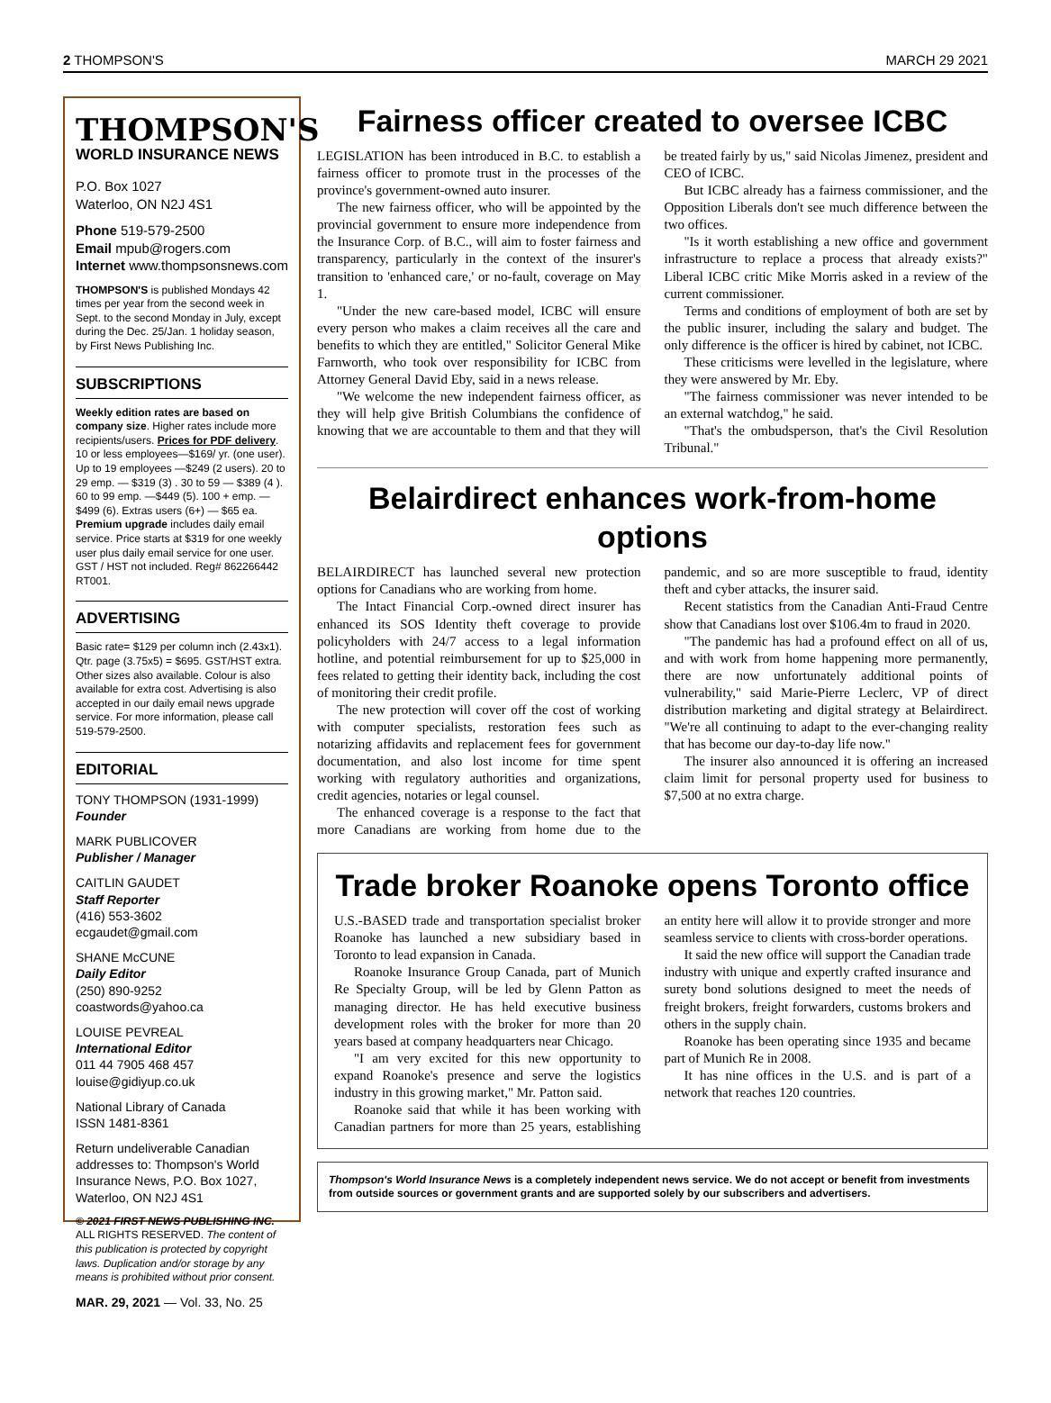2 THOMPSON'S MARCH 29 2021
THOMPSON'S
WORLD INSURANCE NEWS
P.O. Box 1027
Waterloo, ON N2J 4S1
Phone 519-579-2500
Email mpub@rogers.com
Internet www.thompsonsnews.com
THOMPSON'S is published Mondays 42 times per year from the second week in Sept. to the second Monday in July, except during the Dec. 25/Jan. 1 holiday season, by First News Publishing Inc.
SUBSCRIPTIONS
Weekly edition rates are based on company size. Higher rates include more recipients/users. Prices for PDF delivery. 10 or less employees—$169/ yr. (one user). Up to 19 employees —$249 (2 users). 20 to 29 emp. — $319 (3) . 30 to 59 — $389 (4 ). 60 to 99 emp. —$449 (5). 100 + emp. —$499 (6). Extras users (6+) — $65 ea. Premium upgrade includes daily email service. Price starts at $319 for one weekly user plus daily email service for one user. GST / HST not included. Reg# 862266442 RT001.
ADVERTISING
Basic rate= $129 per column inch (2.43x1). Qtr. page (3.75x5) = $695. GST/HST extra. Other sizes also available. Colour is also available for extra cost. Advertising is also accepted in our daily email news upgrade service. For more information, please call 519-579-2500.
EDITORIAL
TONY THOMPSON (1931-1999)
Founder
MARK PUBLICOVER
Publisher / Manager
CAITLIN GAUDET
Staff Reporter
(416) 553-3602
ecgaudet@gmail.com
SHANE McCUNE
Daily Editor
(250) 890-9252
coastwords@yahoo.ca
LOUISE PEVREAL
International Editor
011 44 7905 468 457
louise@gidiyup.co.uk
National Library of Canada
ISSN 1481-8361
Return undeliverable Canadian addresses to: Thompson's World Insurance News, P.O. Box 1027, Waterloo, ON N2J 4S1
© 2021 FIRST NEWS PUBLISHING INC.
ALL RIGHTS RESERVED. The content of this publication is protected by copyright laws. Duplication and/or storage by any means is prohibited without prior consent.
MAR. 29, 2021 — Vol. 33, No. 25
Fairness officer created to oversee ICBC
LEGISLATION has been introduced in B.C. to establish a fairness officer to promote trust in the processes of the province's government-owned auto insurer.
The new fairness officer, who will be appointed by the provincial government to ensure more independence from the Insurance Corp. of B.C., will aim to foster fairness and transparency, particularly in the context of the insurer's transition to 'enhanced care,' or no-fault, coverage on May 1.
"Under the new care-based model, ICBC will ensure every person who makes a claim receives all the care and benefits to which they are entitled," Solicitor General Mike Farnworth, who took over responsibility for ICBC from Attorney General David Eby, said in a news release.
"We welcome the new independent fairness officer, as they will help give British Columbians the confidence of knowing that we are accountable to them and that they will be treated fairly by us," said Nicolas Jimenez, president and CEO of ICBC.
But ICBC already has a fairness commissioner, and the Opposition Liberals don't see much difference between the two offices.
"Is it worth establishing a new office and government infrastructure to replace a process that already exists?" Liberal ICBC critic Mike Morris asked in a review of the current commissioner.
Terms and conditions of employment of both are set by the public insurer, including the salary and budget. The only difference is the officer is hired by cabinet, not ICBC.
These criticisms were levelled in the legislature, where they were answered by Mr. Eby.
"The fairness commissioner was never intended to be an external watchdog," he said.
"That's the ombudsperson, that's the Civil Resolution Tribunal."
Belairdirect enhances work-from-home options
BELAIRDIRECT has launched several new protection options for Canadians who are working from home.
The Intact Financial Corp.-owned direct insurer has enhanced its SOS Identity theft coverage to provide policyholders with 24/7 access to a legal information hotline, and potential reimbursement for up to $25,000 in fees related to getting their identity back, including the cost of monitoring their credit profile.
The new protection will cover off the cost of working with computer specialists, restoration fees such as notarizing affidavits and replacement fees for government documentation, and also lost income for time spent working with regulatory authorities and organizations, credit agencies, notaries or legal counsel.
The enhanced coverage is a response to the fact that more Canadians are working from home due to the pandemic, and so are more susceptible to fraud, identity theft and cyber attacks, the insurer said.
Recent statistics from the Canadian Anti-Fraud Centre show that Canadians lost over $106.4m to fraud in 2020.
"The pandemic has had a profound effect on all of us, and with work from home happening more permanently, there are now unfortunately additional points of vulnerability," said Marie-Pierre Leclerc, VP of direct distribution marketing and digital strategy at Belairdirect. "We're all continuing to adapt to the ever-changing reality that has become our day-to-day life now."
The insurer also announced it is offering an increased claim limit for personal property used for business to $7,500 at no extra charge.
Trade broker Roanoke opens Toronto office
U.S.-BASED trade and transportation specialist broker Roanoke has launched a new subsidiary based in Toronto to lead expansion in Canada.
Roanoke Insurance Group Canada, part of Munich Re Specialty Group, will be led by Glenn Patton as managing director. He has held executive business development roles with the broker for more than 20 years based at company headquarters near Chicago.
"I am very excited for this new opportunity to expand Roanoke's presence and serve the logistics industry in this growing market," Mr. Patton said.
Roanoke said that while it has been working with Canadian partners for more than 25 years, establishing an entity here will allow it to provide stronger and more seamless service to clients with cross-border operations.
It said the new office will support the Canadian trade industry with unique and expertly crafted insurance and surety bond solutions designed to meet the needs of freight brokers, freight forwarders, customs brokers and others in the supply chain.
Roanoke has been operating since 1935 and became part of Munich Re in 2008.
It has nine offices in the U.S. and is part of a network that reaches 120 countries.
Thompson's World Insurance News is a completely independent news service. We do not accept or benefit from investments from outside sources or government grants and are supported solely by our subscribers and advertisers.